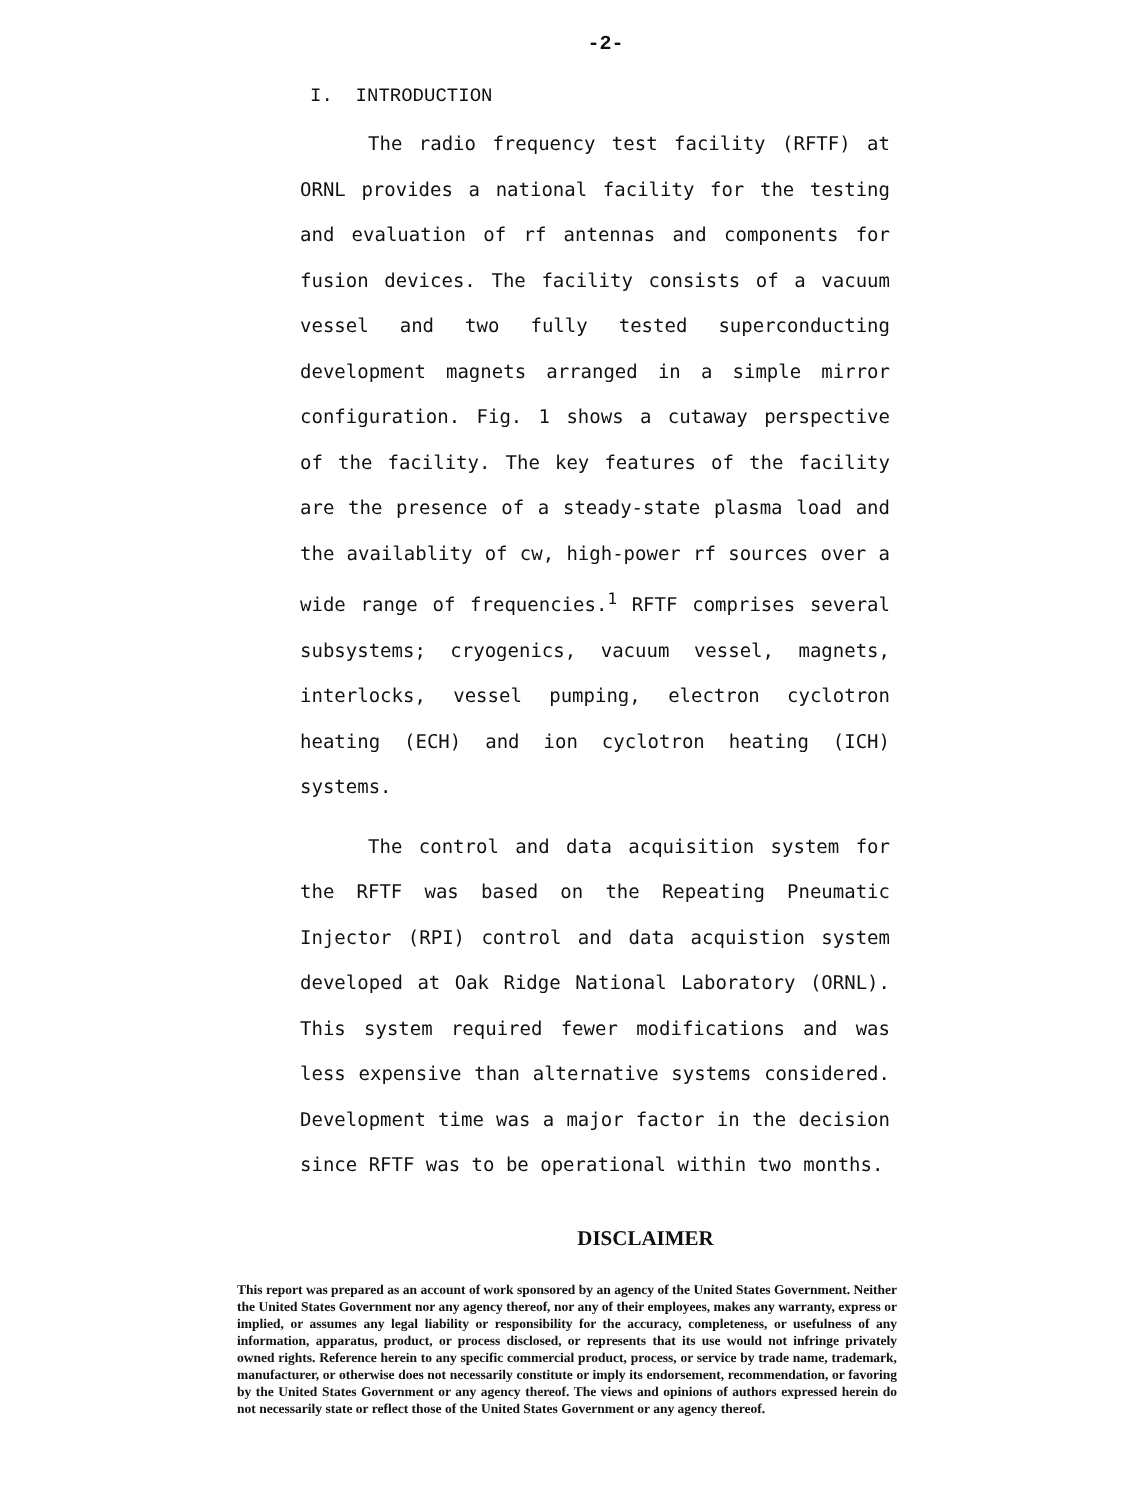-2-
I. INTRODUCTION
The radio frequency test facility (RFTF) at ORNL provides a national facility for the testing and evaluation of rf antennas and components for fusion devices. The facility consists of a vacuum vessel and two fully tested superconducting development magnets arranged in a simple mirror configuration. Fig. 1 shows a cutaway perspective of the facility. The key features of the facility are the presence of a steady-state plasma load and the availablity of cw, high-power rf sources over a wide range of frequencies.<sup>1</sup> RFTF comprises several subsystems; cryogenics, vacuum vessel, magnets, interlocks, vessel pumping, electron cyclotron heating (ECH) and ion cyclotron heating (ICH) systems.
The control and data acquisition system for the RFTF was based on the Repeating Pneumatic Injector (RPI) control and data acquistion system developed at Oak Ridge National Laboratory (ORNL). This system required fewer modifications and was less expensive than alternative systems considered. Development time was a major factor in the decision since RFTF was to be operational within two months.
DISCLAIMER
This report was prepared as an account of work sponsored by an agency of the United States Government. Neither the United States Government nor any agency thereof, nor any of their employees, makes any warranty, express or implied, or assumes any legal liability or responsibility for the accuracy, completeness, or usefulness of any information, apparatus, product, or process disclosed, or represents that its use would not infringe privately owned rights. Reference herein to any specific commercial product, process, or service by trade name, trademark, manufacturer, or otherwise does not necessarily constitute or imply its endorsement, recommendation, or favoring by the United States Government or any agency thereof. The views and opinions of authors expressed herein do not necessarily state or reflect those of the United States Government or any agency thereof.